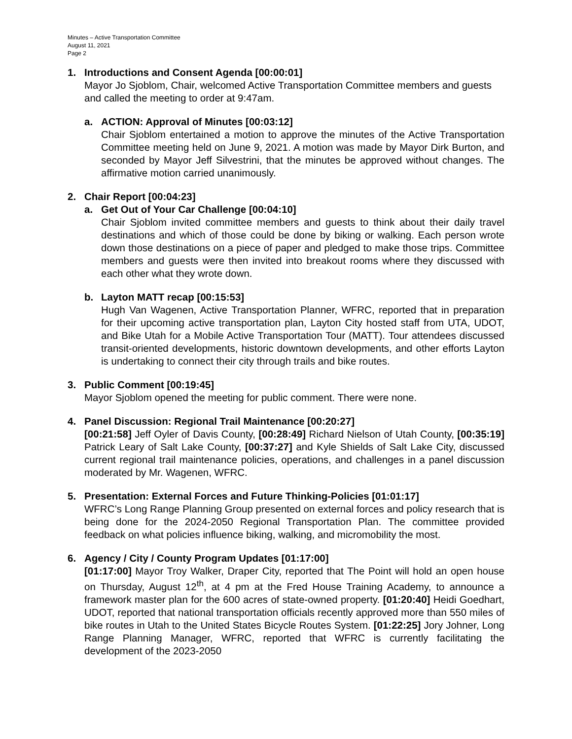Minutes – Active Transportation Committee
August 11, 2021
Page 2
1. Introductions and Consent Agenda [00:00:01]
Mayor Jo Sjoblom, Chair, welcomed Active Transportation Committee members and guests and called the meeting to order at 9:47am.
a. ACTION: Approval of Minutes [00:03:12]
Chair Sjoblom entertained a motion to approve the minutes of the Active Transportation Committee meeting held on June 9, 2021. A motion was made by Mayor Dirk Burton, and seconded by Mayor Jeff Silvestrini, that the minutes be approved without changes. The affirmative motion carried unanimously.
2. Chair Report [00:04:23]
a. Get Out of Your Car Challenge [00:04:10]
Chair Sjoblom invited committee members and guests to think about their daily travel destinations and which of those could be done by biking or walking. Each person wrote down those destinations on a piece of paper and pledged to make those trips. Committee members and guests were then invited into breakout rooms where they discussed with each other what they wrote down.
b. Layton MATT recap [00:15:53]
Hugh Van Wagenen, Active Transportation Planner, WFRC, reported that in preparation for their upcoming active transportation plan, Layton City hosted staff from UTA, UDOT, and Bike Utah for a Mobile Active Transportation Tour (MATT). Tour attendees discussed transit-oriented developments, historic downtown developments, and other efforts Layton is undertaking to connect their city through trails and bike routes.
3. Public Comment [00:19:45]
Mayor Sjoblom opened the meeting for public comment. There were none.
4. Panel Discussion: Regional Trail Maintenance [00:20:27]
[00:21:58] Jeff Oyler of Davis County, [00:28:49] Richard Nielson of Utah County, [00:35:19] Patrick Leary of Salt Lake County, [00:37:27] and Kyle Shields of Salt Lake City, discussed current regional trail maintenance policies, operations, and challenges in a panel discussion moderated by Mr. Wagenen, WFRC.
5. Presentation: External Forces and Future Thinking-Policies [01:01:17]
WFRC’s Long Range Planning Group presented on external forces and policy research that is being done for the 2024-2050 Regional Transportation Plan. The committee provided feedback on what policies influence biking, walking, and micromobility the most.
6. Agency / City / County Program Updates [01:17:00]
[01:17:00] Mayor Troy Walker, Draper City, reported that The Point will hold an open house on Thursday, August 12<sup>th</sup>, at 4 pm at the Fred House Training Academy, to announce a framework master plan for the 600 acres of state-owned property. [01:20:40] Heidi Goedhart, UDOT, reported that national transportation officials recently approved more than 550 miles of bike routes in Utah to the United States Bicycle Routes System. [01:22:25] Jory Johner, Long Range Planning Manager, WFRC, reported that WFRC is currently facilitating the development of the 2023-2050